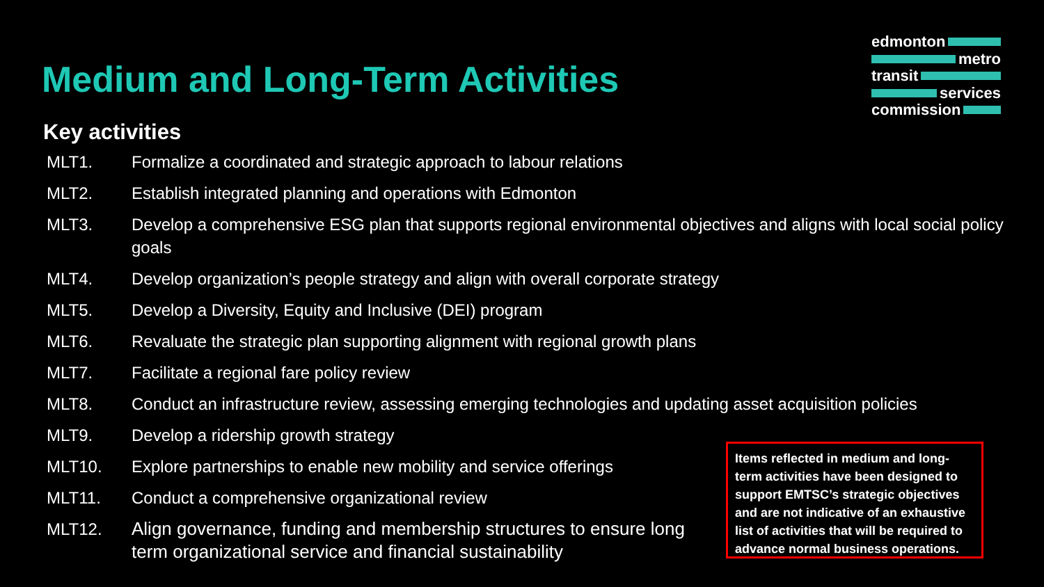Medium and Long-Term Activities
edmonton
metro
transit
services
commission
Key activities
MLT1. Formalize a coordinated and strategic approach to labour relations
MLT2. Establish integrated planning and operations with Edmonton
MLT3. Develop a comprehensive ESG plan that supports regional environmental objectives and aligns with local social policy goals
MLT4. Develop organization’s people strategy and align with overall corporate strategy
MLT5. Develop a Diversity, Equity and Inclusive (DEI) program
MLT6. Revaluate the strategic plan supporting alignment with regional growth plans
MLT7. Facilitate a regional fare policy review
MLT8. Conduct an infrastructure review, assessing emerging technologies and updating asset acquisition policies
MLT9. Develop a ridership growth strategy
MLT10. Explore partnerships to enable new mobility and service offerings
MLT11. Conduct a comprehensive organizational review
MLT12. Align governance, funding and membership structures to ensure long term organizational service and financial sustainability
Items reflected in medium and long-term activities have been designed to support EMTSC’s strategic objectives and are not indicative of an exhaustive list of activities that will be required to advance normal business operations.